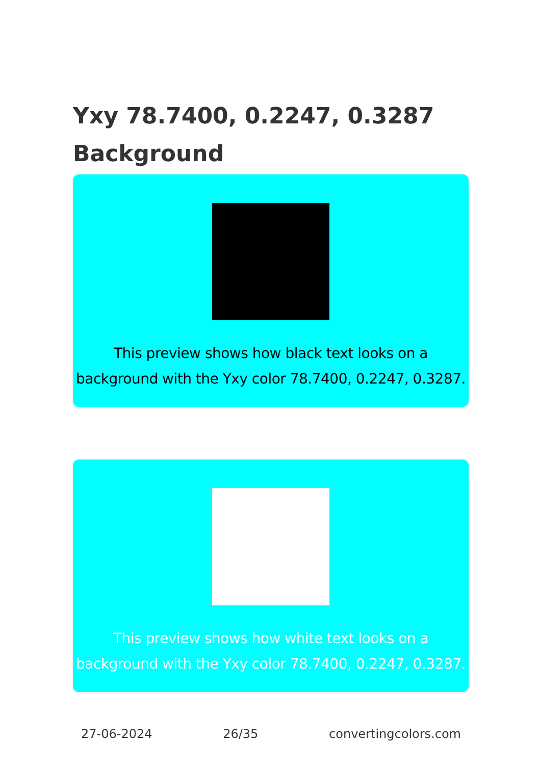Yxy 78.7400, 0.2247, 0.3287
Background
This preview shows how black text looks on a background with the Yxy color 78.7400, 0.2247, 0.3287.
This preview shows how white text looks on a background with the Yxy color 78.7400, 0.2247, 0.3287.
27-06-2024 26/35 convertingcolors.com